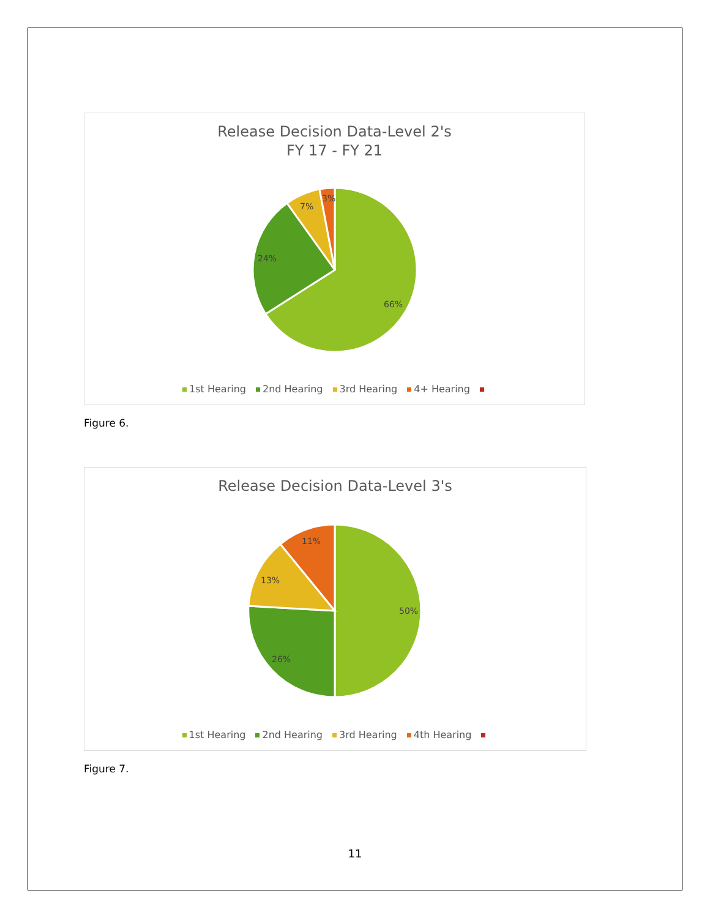Release Decision Data-Level 2's
FY 17 - FY 21
66%
24%
7%
3%
1st Hearing 2nd Hearing 3rd Hearing 4+ Hearing
Figure 6.
Release Decision Data-Level 3's
50%
26%
13%
11%
1st Hearing 2nd Hearing 3rd Hearing 4th Hearing
Figure 7.
11